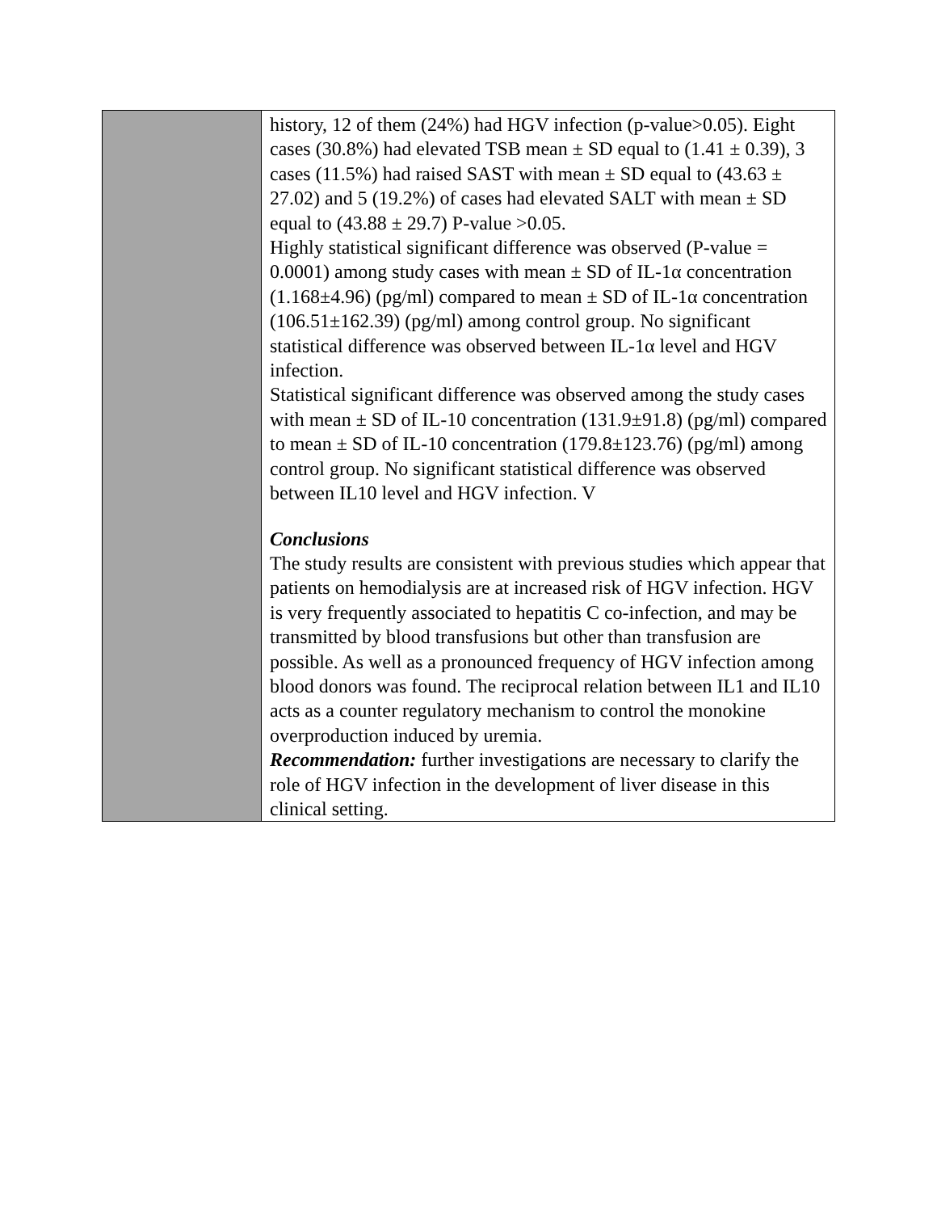| | history, 12 of them (24%) had HGV infection (p-value>0.05). Eight cases (30.8%) had elevated TSB mean ± SD equal to (1.41 ± 0.39), 3 cases (11.5%) had raised SAST with mean ± SD equal to (43.63 ± 27.02) and 5 (19.2%) of cases had elevated SALT with mean ± SD equal to (43.88 ± 29.7) P-value >0.05. Highly statistical significant difference was observed (P-value = 0.0001) among study cases with mean ± SD of IL-1α concentration (1.168±4.96) (pg/ml) compared to mean ± SD of IL-1α concentration (106.51±162.39) (pg/ml) among control group. No significant statistical difference was observed between IL-1α level and HGV infection. Statistical significant difference was observed among the study cases with mean ± SD of IL-10 concentration (131.9±91.8) (pg/ml) compared to mean ± SD of IL-10 concentration (179.8±123.76) (pg/ml) among control group. No significant statistical difference was observed between IL10 level and HGV infection. V Conclusions The study results are consistent with previous studies which appear that patients on hemodialysis are at increased risk of HGV infection. HGV is very frequently associated to hepatitis C co-infection, and may be transmitted by blood transfusions but other than transfusion are possible. As well as a pronounced frequency of HGV infection among blood donors was found. The reciprocal relation between IL1 and IL10 acts as a counter regulatory mechanism to control the monokine overproduction induced by uremia. Recommendation: further investigations are necessary to clarify the role of HGV infection in the development of liver disease in this clinical setting. |